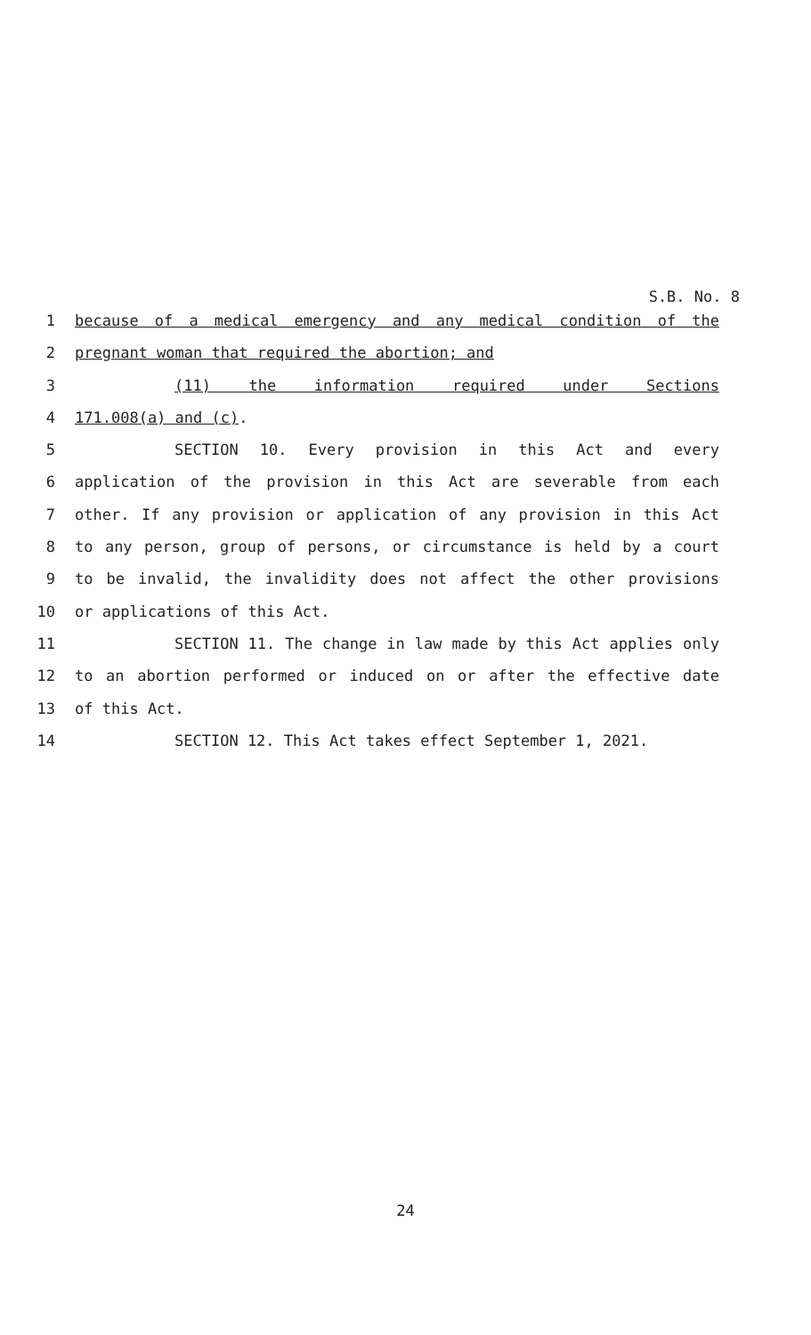S.B. No. 8
1 because of a medical emergency and any medical condition of the
2 pregnant woman that required the abortion; and
3 (11) the information required under Sections
4 171.008(a) and (c).
5 SECTION 10. Every provision in this Act and every
6 application of the provision in this Act are severable from each
7 other. If any provision or application of any provision in this Act
8 to any person, group of persons, or circumstance is held by a court
9 to be invalid, the invalidity does not affect the other provisions
10 or applications of this Act.
11 SECTION 11. The change in law made by this Act applies only
12 to an abortion performed or induced on or after the effective date
13 of this Act.
14 SECTION 12. This Act takes effect September 1, 2021.
24